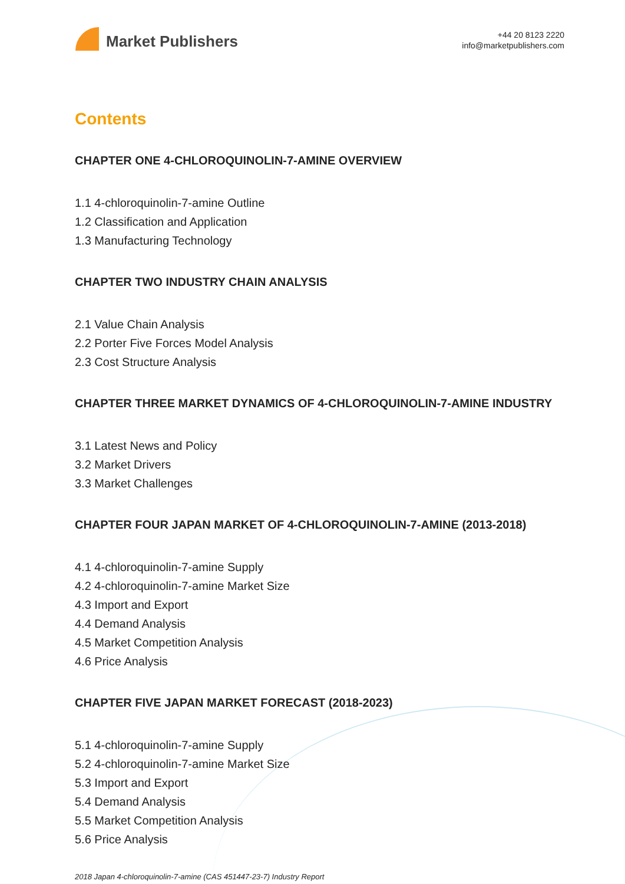Market Publishers
+44 20 8123 2220
info@marketpublishers.com
Contents
CHAPTER ONE 4-CHLOROQUINOLIN-7-AMINE OVERVIEW
1.1 4-chloroquinolin-7-amine Outline
1.2 Classification and Application
1.3 Manufacturing Technology
CHAPTER TWO INDUSTRY CHAIN ANALYSIS
2.1 Value Chain Analysis
2.2 Porter Five Forces Model Analysis
2.3 Cost Structure Analysis
CHAPTER THREE MARKET DYNAMICS OF 4-CHLOROQUINOLIN-7-AMINE INDUSTRY
3.1 Latest News and Policy
3.2 Market Drivers
3.3 Market Challenges
CHAPTER FOUR JAPAN MARKET OF 4-CHLOROQUINOLIN-7-AMINE (2013-2018)
4.1 4-chloroquinolin-7-amine Supply
4.2 4-chloroquinolin-7-amine Market Size
4.3 Import and Export
4.4 Demand Analysis
4.5 Market Competition Analysis
4.6 Price Analysis
CHAPTER FIVE JAPAN MARKET FORECAST (2018-2023)
5.1 4-chloroquinolin-7-amine Supply
5.2 4-chloroquinolin-7-amine Market Size
5.3 Import and Export
5.4 Demand Analysis
5.5 Market Competition Analysis
5.6 Price Analysis
2018 Japan 4-chloroquinolin-7-amine (CAS 451447-23-7) Industry Report